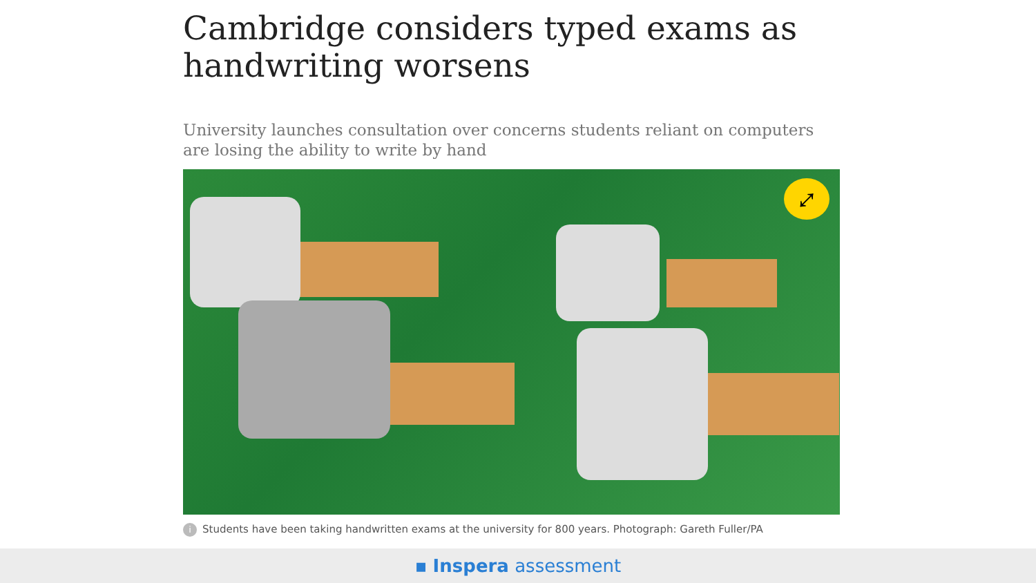Cambridge considers typed exams as handwriting worsens
University launches consultation over concerns students reliant on computers are losing the ability to write by hand
⤢
i Students have been taking handwritten exams at the university for 800 years. Photograph: Gareth Fuller/PA
▪ Inspera assessment